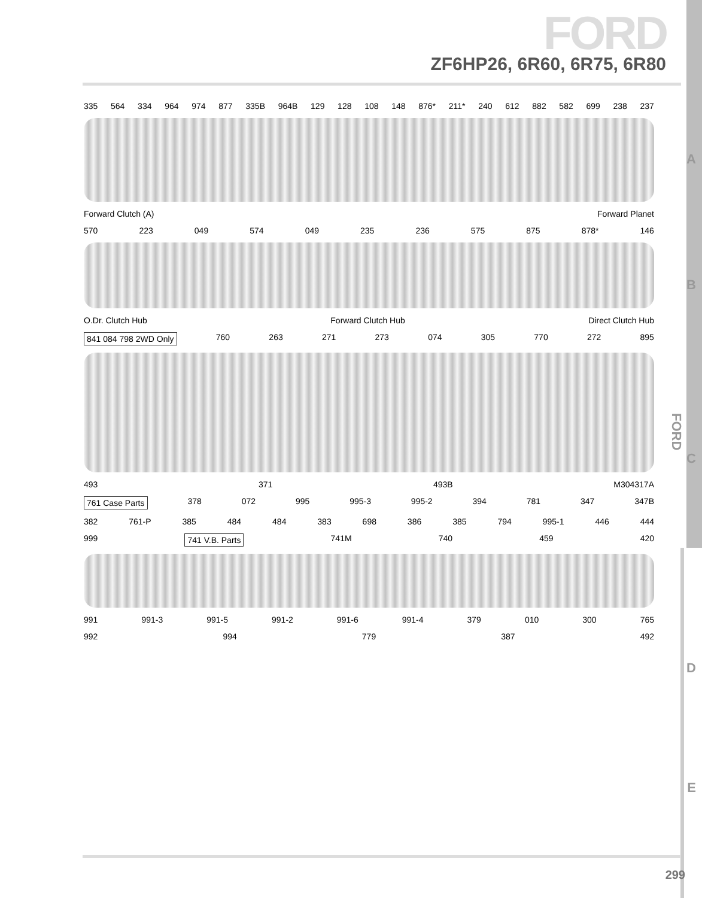FORD
ZF6HP26, 6R60, 6R75, 6R80
335 564 334 964 974 877 335B 964B 129 128 108 148 876* 211* 240 612 882 582 699 238 237
Forward Clutch (A) Forward Planet
A
570 223 049 574 049 235 236 575 875 878* 146
O.Dr. Clutch Hub Forward Clutch Hub Direct Clutch Hub
B
841 084 798 2WD Only 760 263 271 273 074 305 770 272 895
493 371 493B M304317A
C
761 Case Parts 378 072 995 995-3 995-2 394 781 347 347B
382 761-P 385 484 484 383 698 386 385 794 995-1 446 444
999 741 V.B. Parts 741M 740 459 420
D
991 991-3 991-5 991-2 991-6 991-4 379 010 300 765
E
992 994 779 387 492
FORD
299